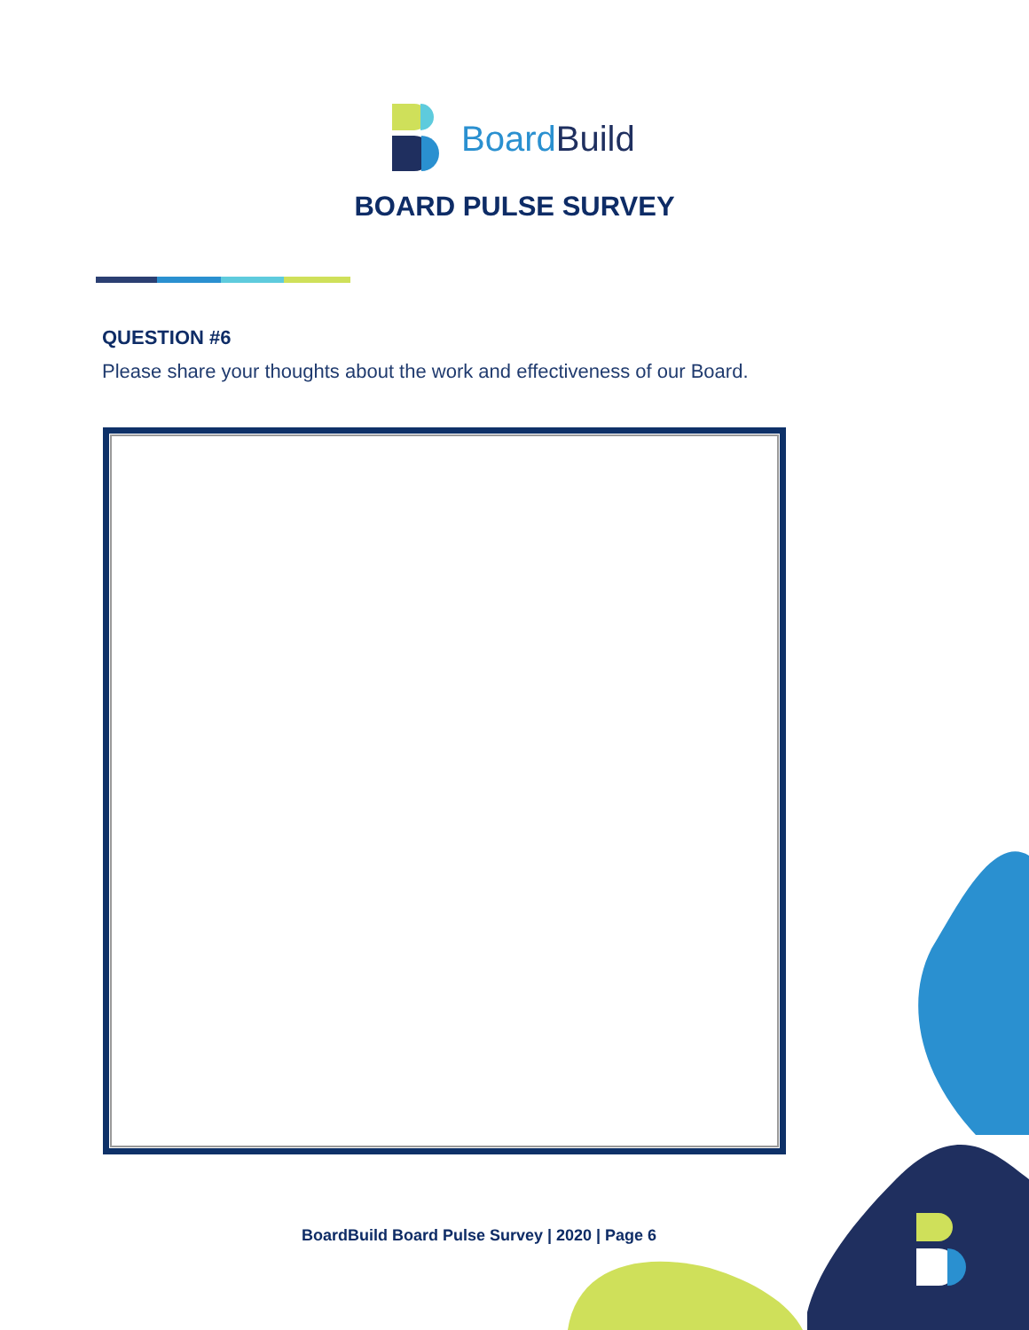Board Build
BOARD PULSE SURVEY
QUESTION #6
Please share your thoughts about the work and effectiveness of our Board.
BoardBuild Board Pulse Survey | 2020 | Page 6